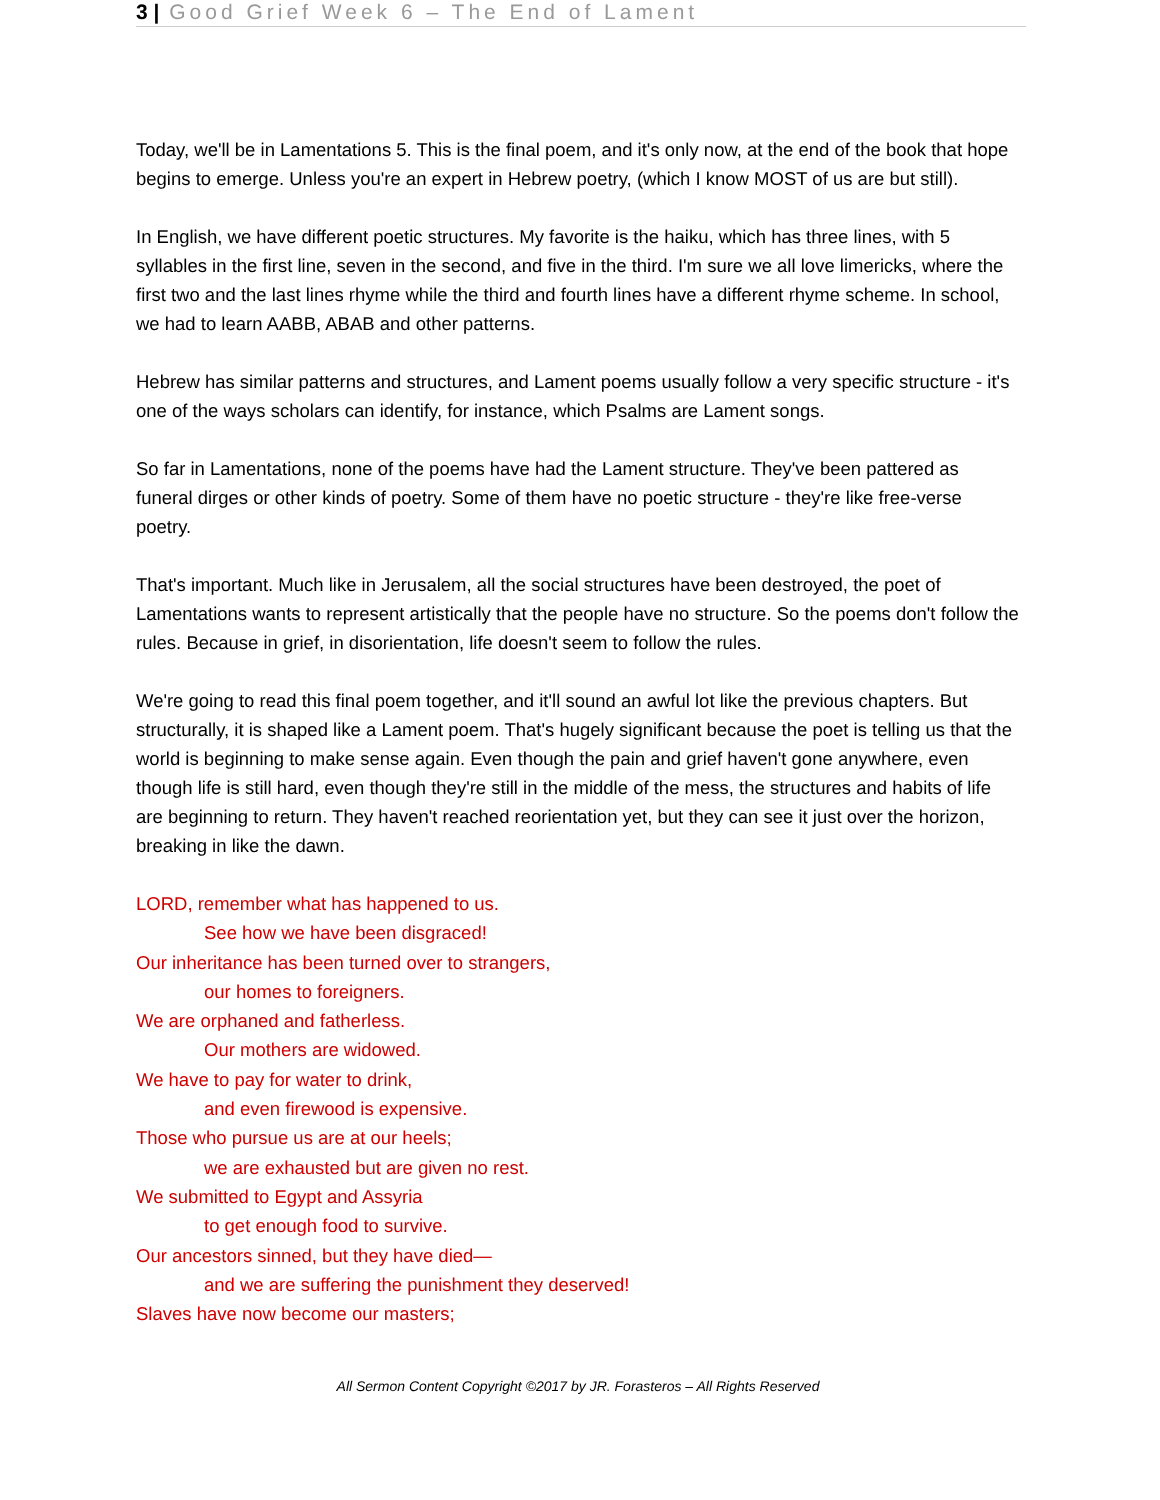3 | Good Grief Week 6 – The End of Lament
Today, we'll be in Lamentations 5. This is the final poem, and it's only now, at the end of the book that hope begins to emerge. Unless you're an expert in Hebrew poetry, (which I know MOST of us are but still).
In English, we have different poetic structures. My favorite is the haiku, which has three lines, with 5 syllables in the first line, seven in the second, and five in the third. I'm sure we all love limericks, where the first two and the last lines rhyme while the third and fourth lines have a different rhyme scheme. In school, we had to learn AABB, ABAB and other patterns.
Hebrew has similar patterns and structures, and Lament poems usually follow a very specific structure - it's one of the ways scholars can identify, for instance, which Psalms are Lament songs.
So far in Lamentations, none of the poems have had the Lament structure. They've been pattered as funeral dirges or other kinds of poetry. Some of them have no poetic structure - they're like free-verse poetry.
That's important. Much like in Jerusalem, all the social structures have been destroyed, the poet of Lamentations wants to represent artistically that the people have no structure. So the poems don't follow the rules. Because in grief, in disorientation, life doesn't seem to follow the rules.
We're going to read this final poem together, and it'll sound an awful lot like the previous chapters. But structurally, it is shaped like a Lament poem. That's hugely significant because the poet is telling us that the world is beginning to make sense again. Even though the pain and grief haven't gone anywhere, even though life is still hard, even though they're still in the middle of the mess, the structures and habits of life are beginning to return. They haven't reached reorientation yet, but they can see it just over the horizon, breaking in like the dawn.
LORD, remember what has happened to us.
See how we have been disgraced!
Our inheritance has been turned over to strangers,
our homes to foreigners.
We are orphaned and fatherless.
Our mothers are widowed.
We have to pay for water to drink,
and even firewood is expensive.
Those who pursue us are at our heels;
we are exhausted but are given no rest.
We submitted to Egypt and Assyria
to get enough food to survive.
Our ancestors sinned, but they have died—
and we are suffering the punishment they deserved!
Slaves have now become our masters;
All Sermon Content Copyright ©2017 by JR. Forasteros – All Rights Reserved